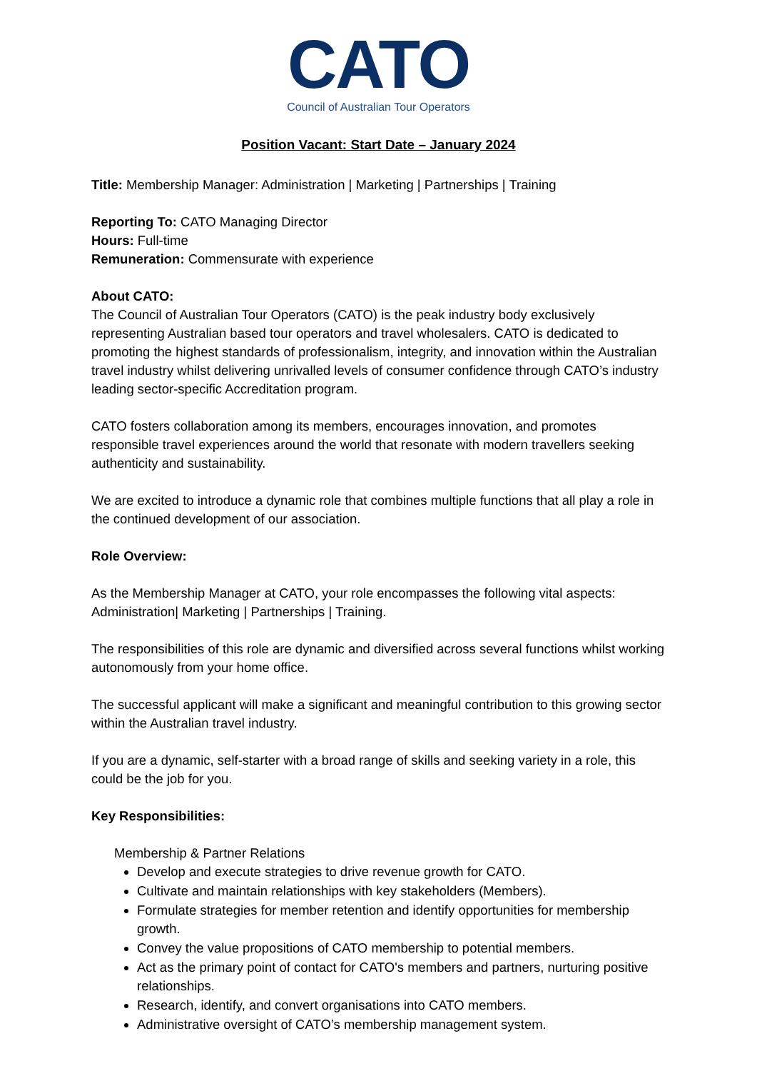CATO
Council of Australian Tour Operators
Position Vacant: Start Date – January 2024
Title: Membership Manager: Administration | Marketing | Partnerships | Training
Reporting To: CATO Managing Director
Hours: Full-time
Remuneration: Commensurate with experience
About CATO:
The Council of Australian Tour Operators (CATO) is the peak industry body exclusively representing Australian based tour operators and travel wholesalers. CATO is dedicated to promoting the highest standards of professionalism, integrity, and innovation within the Australian travel industry whilst delivering unrivalled levels of consumer confidence through CATO’s industry leading sector-specific Accreditation program.
CATO fosters collaboration among its members, encourages innovation, and promotes responsible travel experiences around the world that resonate with modern travellers seeking authenticity and sustainability.
We are excited to introduce a dynamic role that combines multiple functions that all play a role in the continued development of our association.
Role Overview:
As the Membership Manager at CATO, your role encompasses the following vital aspects: Administration| Marketing | Partnerships | Training.
The responsibilities of this role are dynamic and diversified across several functions whilst working autonomously from your home office.
The successful applicant will make a significant and meaningful contribution to this growing sector within the Australian travel industry.
If you are a dynamic, self-starter with a broad range of skills and seeking variety in a role, this could be the job for you.
Key Responsibilities:
Membership & Partner Relations
Develop and execute strategies to drive revenue growth for CATO.
Cultivate and maintain relationships with key stakeholders (Members).
Formulate strategies for member retention and identify opportunities for membership growth.
Convey the value propositions of CATO membership to potential members.
Act as the primary point of contact for CATO's members and partners, nurturing positive relationships.
Research, identify, and convert organisations into CATO members.
Administrative oversight of CATO’s membership management system.